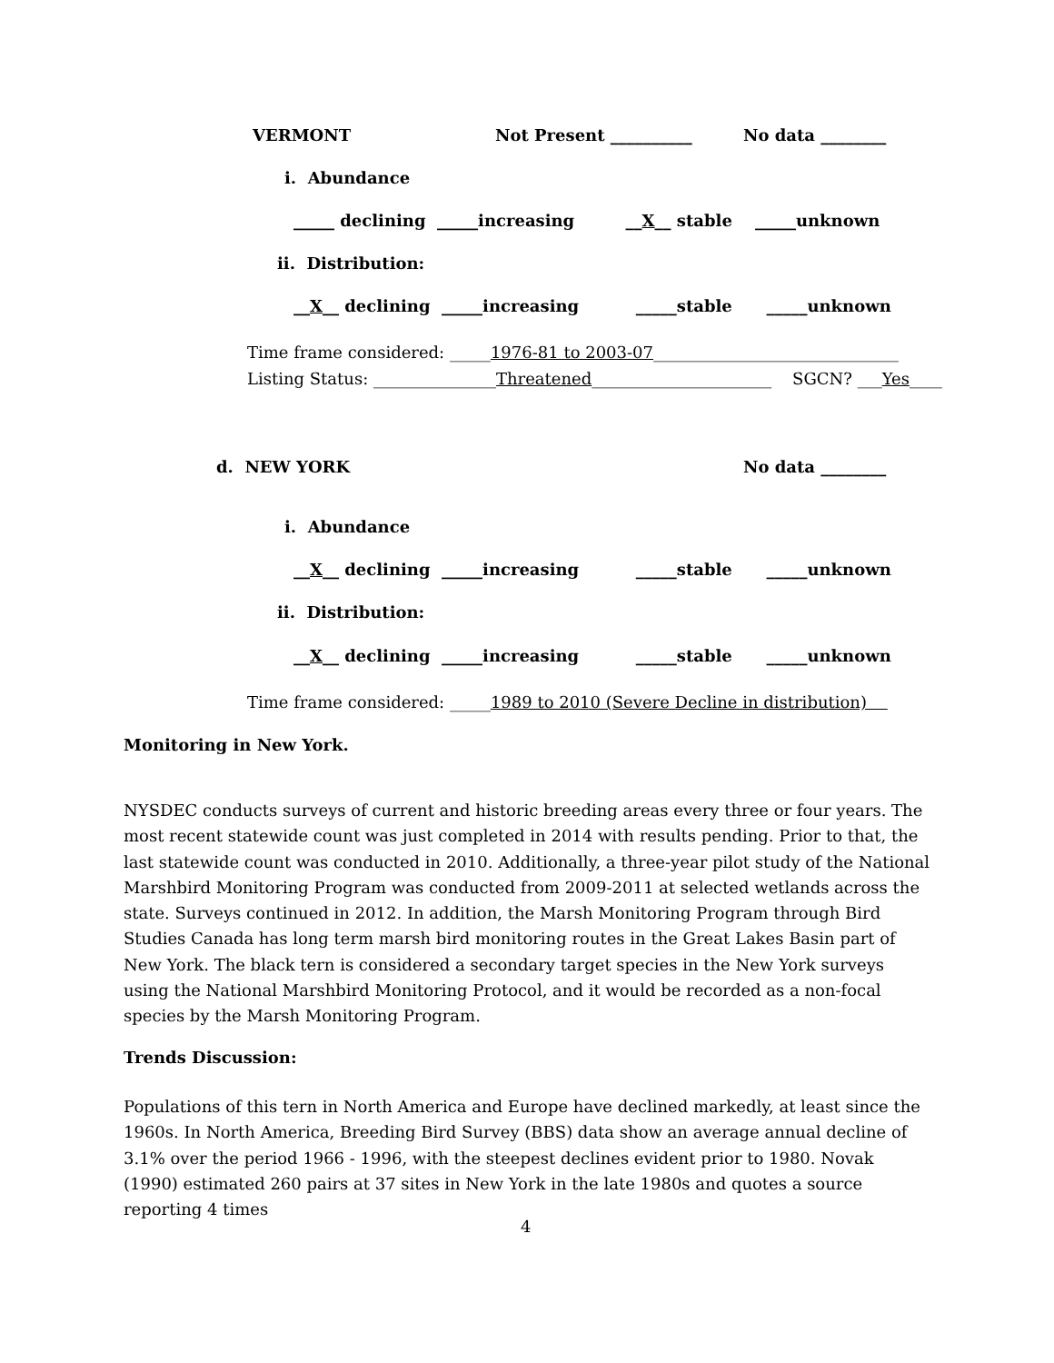VERMONT
Not Present __________
No data ________
i. Abundance
_____ declining _____increasing __X__ stable _____unknown
ii. Distribution:
__X__ declining _____increasing _____stable _____unknown
Time frame considered: _____1976-81 to 2003-07______________________________
Listing Status: _______________Threatened______________________ SGCN? ___Yes____
d. NEW YORK
No data ________
i. Abundance
__X__ declining _____increasing _____stable _____unknown
ii. Distribution:
__X__ declining _____increasing _____stable _____unknown
Time frame considered: _____1989 to 2010 (Severe Decline in distribution)
Monitoring in New York.
NYSDEC conducts surveys of current and historic breeding areas every three or four years. The most recent statewide count was just completed in 2014 with results pending. Prior to that, the last statewide count was conducted in 2010. Additionally, a three-year pilot study of the National Marshbird Monitoring Program was conducted from 2009-2011 at selected wetlands across the state. Surveys continued in 2012. In addition, the Marsh Monitoring Program through Bird Studies Canada has long term marsh bird monitoring routes in the Great Lakes Basin part of New York. The black tern is considered a secondary target species in the New York surveys using the National Marshbird Monitoring Protocol, and it would be recorded as a non-focal species by the Marsh Monitoring Program.
Trends Discussion:
Populations of this tern in North America and Europe have declined markedly, at least since the 1960s. In North America, Breeding Bird Survey (BBS) data show an average annual decline of 3.1% over the period 1966 - 1996, with the steepest declines evident prior to 1980. Novak (1990) estimated 260 pairs at 37 sites in New York in the late 1980s and quotes a source reporting 4 times
4